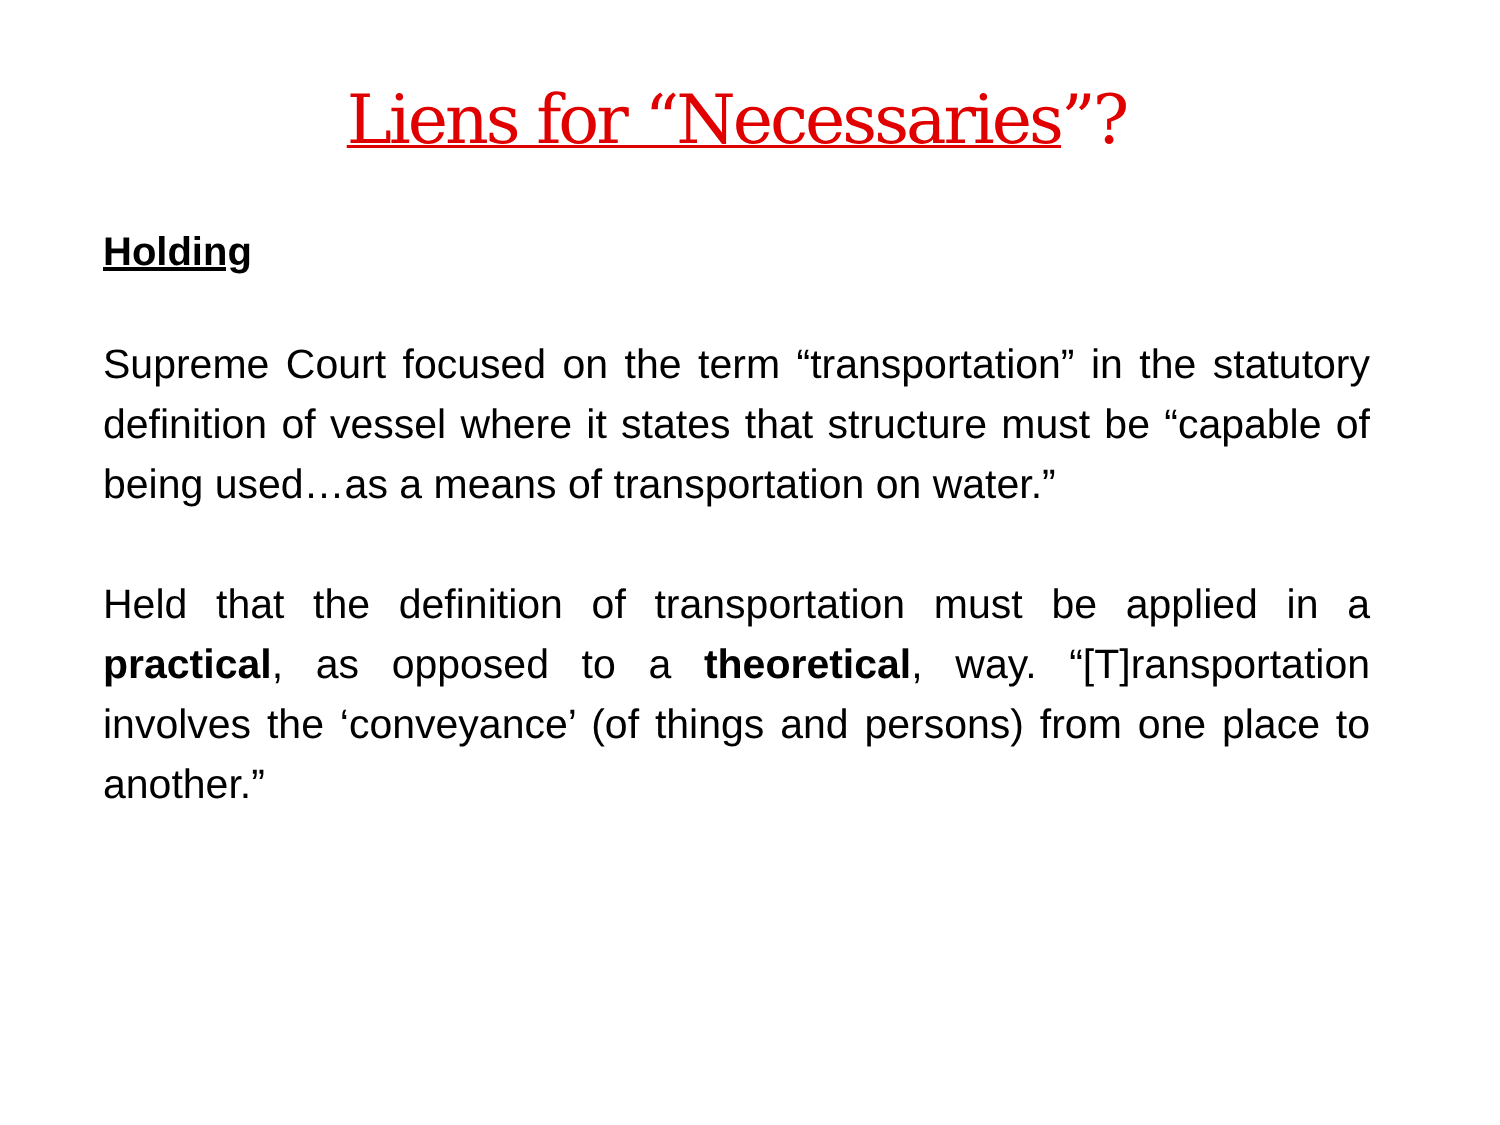Liens for “Necessaries”?
Holding
Supreme Court focused on the term “transportation” in the statutory definition of vessel where it states that structure must be “capable of being used…as a means of transportation on water.”
Held that the definition of transportation must be applied in a practical, as opposed to a theoretical, way. “[T]ransportation involves the ‘conveyance’ (of things and persons) from one place to another.”